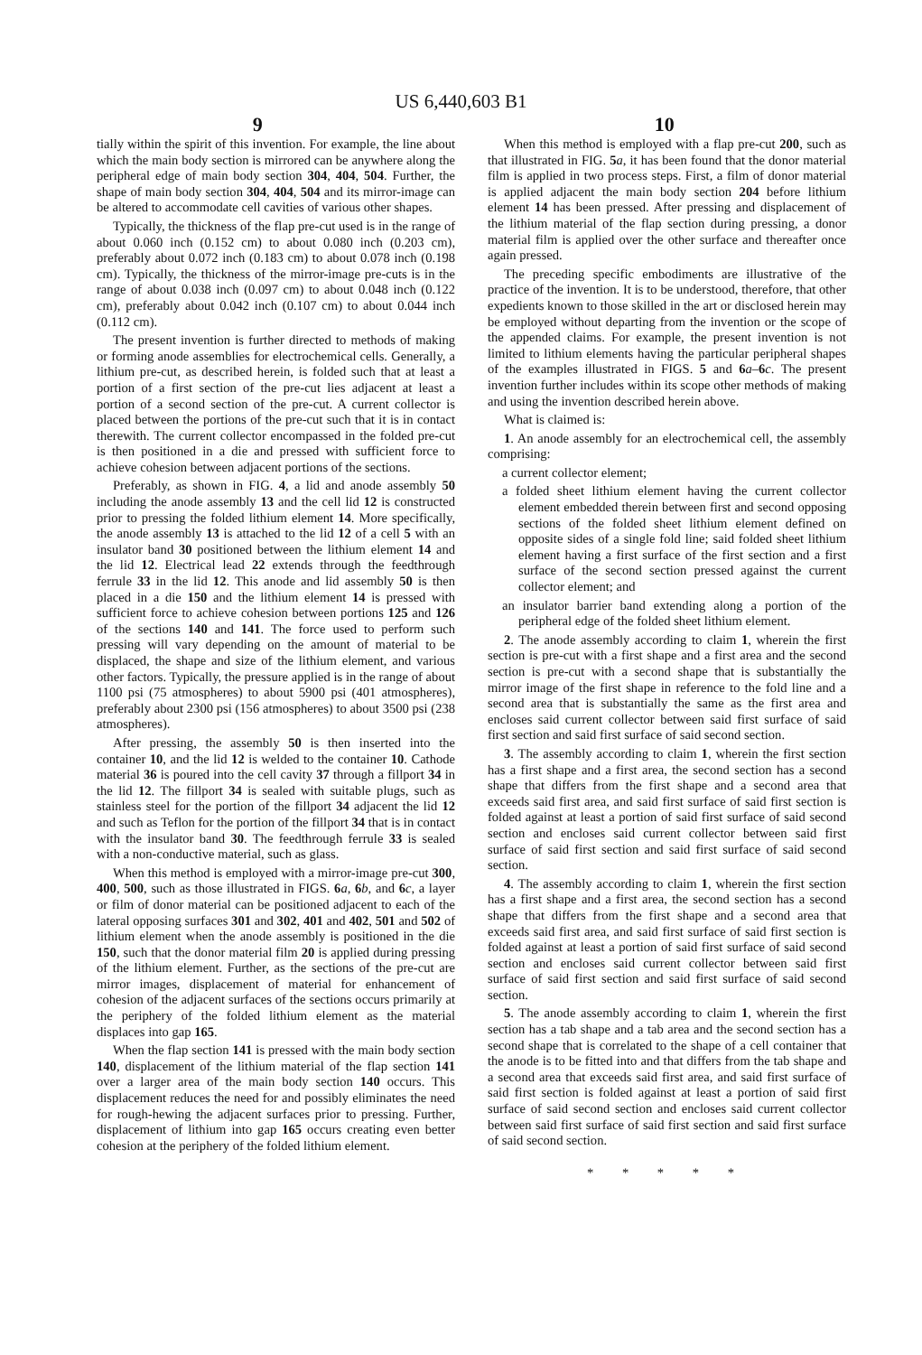US 6,440,603 B1
9 10
tially within the spirit of this invention. For example, the line about which the main body section is mirrored can be anywhere along the peripheral edge of main body section 304, 404, 504. Further, the shape of main body section 304, 404, 504 and its mirror-image can be altered to accommodate cell cavities of various other shapes.
Typically, the thickness of the flap pre-cut used is in the range of about 0.060 inch (0.152 cm) to about 0.080 inch (0.203 cm), preferably about 0.072 inch (0.183 cm) to about 0.078 inch (0.198 cm). Typically, the thickness of the mirror-image pre-cuts is in the range of about 0.038 inch (0.097 cm) to about 0.048 inch (0.122 cm), preferably about 0.042 inch (0.107 cm) to about 0.044 inch (0.112 cm).
The present invention is further directed to methods of making or forming anode assemblies for electrochemical cells. Generally, a lithium pre-cut, as described herein, is folded such that at least a portion of a first section of the pre-cut lies adjacent at least a portion of a second section of the pre-cut. A current collector is placed between the portions of the pre-cut such that it is in contact therewith. The current collector encompassed in the folded pre-cut is then positioned in a die and pressed with sufficient force to achieve cohesion between adjacent portions of the sections.
Preferably, as shown in FIG. 4, a lid and anode assembly 50 including the anode assembly 13 and the cell lid 12 is constructed prior to pressing the folded lithium element 14. More specifically, the anode assembly 13 is attached to the lid 12 of a cell 5 with an insulator band 30 positioned between the lithium element 14 and the lid 12. Electrical lead 22 extends through the feedthrough ferrule 33 in the lid 12. This anode and lid assembly 50 is then placed in a die 150 and the lithium element 14 is pressed with sufficient force to achieve cohesion between portions 125 and 126 of the sections 140 and 141. The force used to perform such pressing will vary depending on the amount of material to be displaced, the shape and size of the lithium element, and various other factors. Typically, the pressure applied is in the range of about 1100 psi (75 atmospheres) to about 5900 psi (401 atmospheres), preferably about 2300 psi (156 atmospheres) to about 3500 psi (238 atmospheres).
After pressing, the assembly 50 is then inserted into the container 10, and the lid 12 is welded to the container 10. Cathode material 36 is poured into the cell cavity 37 through a fillport 34 in the lid 12. The fillport 34 is sealed with suitable plugs, such as stainless steel for the portion of the fillport 34 adjacent the lid 12 and such as Teflon for the portion of the fillport 34 that is in contact with the insulator band 30. The feedthrough ferrule 33 is sealed with a non-conductive material, such as glass.
When this method is employed with a mirror-image pre-cut 300, 400, 500, such as those illustrated in FIGS. 6 a, 6 b, and 6 c, a layer or film of donor material can be positioned adjacent to each of the lateral opposing surfaces 301 and 302, 401 and 402, 501 and 502 of lithium element when the anode assembly is positioned in the die 150, such that the donor material film 20 is applied during pressing of the lithium element. Further, as the sections of the pre-cut are mirror images, displacement of material for enhancement of cohesion of the adjacent surfaces of the sections occurs primarily at the periphery of the folded lithium element as the material displaces into gap 165.
When the flap section 141 is pressed with the main body section 140, displacement of the lithium material of the flap section 141 over a larger area of the main body section 140 occurs. This displacement reduces the need for and possibly eliminates the need for rough-hewing the adjacent surfaces prior to pressing. Further, displacement of lithium into gap 165 occurs creating even better cohesion at the periphery of the folded lithium element.
When this method is employed with a flap pre-cut 200, such as that illustrated in FIG. 5 a, it has been found that the donor material film is applied in two process steps. First, a film of donor material is applied adjacent the main body section 204 before lithium element 14 has been pressed. After pressing and displacement of the lithium material of the flap section during pressing, a donor material film is applied over the other surface and thereafter once again pressed.
The preceding specific embodiments are illustrative of the practice of the invention. It is to be understood, therefore, that other expedients known to those skilled in the art or disclosed herein may be employed without departing from the invention or the scope of the appended claims. For example, the present invention is not limited to lithium elements having the particular peripheral shapes of the examples illustrated in FIGS. 5 and 6 a–6 c. The present invention further includes within its scope other methods of making and using the invention described herein above.
What is claimed is:
1. An anode assembly for an electrochemical cell, the assembly comprising:
a current collector element;
a folded sheet lithium element having the current collector element embedded therein between first and second opposing sections of the folded sheet lithium element defined on opposite sides of a single fold line; said folded sheet lithium element having a first surface of the first section and a first surface of the second section pressed against the current collector element; and
an insulator barrier band extending along a portion of the peripheral edge of the folded sheet lithium element.
2. The anode assembly according to claim 1, wherein the first section is pre-cut with a first shape and a first area and the second section is pre-cut with a second shape that is substantially the mirror image of the first shape in reference to the fold line and a second area that is substantially the same as the first area and encloses said current collector between said first surface of said first section and said first surface of said second section.
3. The assembly according to claim 1, wherein the first section has a first shape and a first area, the second section has a second shape that differs from the first shape and a second area that exceeds said first area, and said first surface of said first section is folded against at least a portion of said first surface of said second section and encloses said current collector between said first surface of said first section and said first surface of said second section.
4. The assembly according to claim 1, wherein the first section has a first shape and a first area, the second section has a second shape that differs from the first shape and a second area that exceeds said first area, and said first surface of said first section is folded against at least a portion of said first surface of said second section and encloses said current collector between said first surface of said first section and said first surface of said second section.
5. The anode assembly according to claim 1, wherein the first section has a tab shape and a tab area and the second section has a second shape that is correlated to the shape of a cell container that the anode is to be fitted into and that differs from the tab shape and a second area that exceeds said first area, and said first surface of said first section is folded against at least a portion of said first surface of said second section and encloses said current collector between said first surface of said first section and said first surface of said second section.
* * * * *